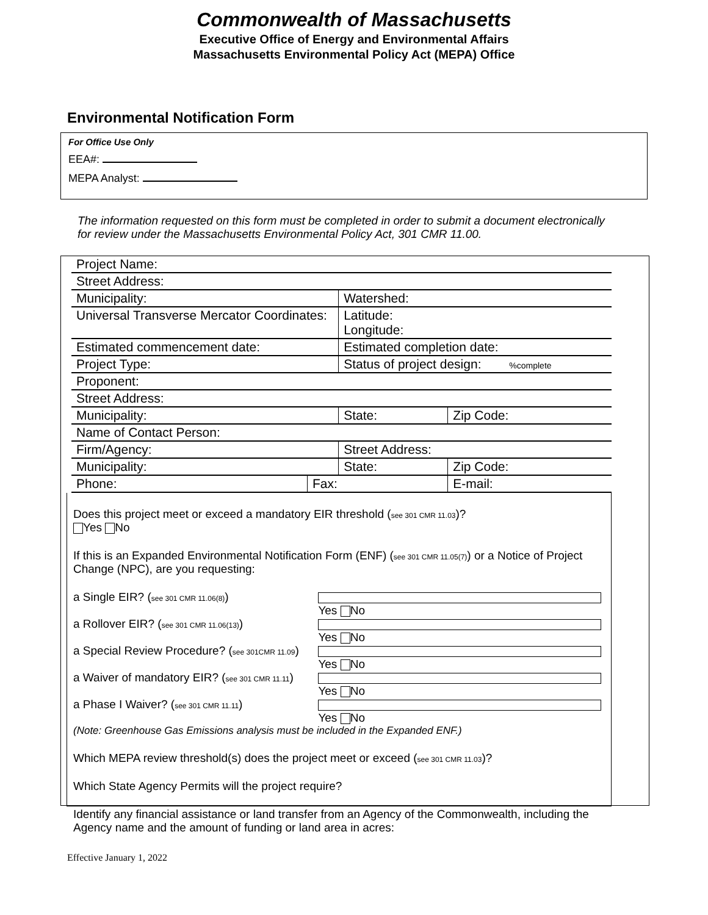Commonwealth of Massachusetts
Executive Office of Energy and Environmental Affairs
Massachusetts Environmental Policy Act (MEPA) Office
Environmental Notification Form
For Office Use Only
EEA#:
MEPA Analyst:
The information requested on this form must be completed in order to submit a document electronically for review under the Massachusetts Environmental Policy Act, 301 CMR 11.00.
| Project Name: | | | |
| Street Address: | | | |
| Municipality: | | Watershed: | |
| Universal Transverse Mercator Coordinates: | | Latitude: Longitude: | |
| Estimated commencement date: | | Estimated completion date: | |
| Project Type: | | Status of project design: %complete | |
| Proponent: | | | |
| Street Address: | | | |
| Municipality: | | State: | Zip Code: |
| Name of Contact Person: | | | |
| Firm/Agency: | | Street Address: | |
| Municipality: | | State: | Zip Code: |
| Phone: | Fax: | | E-mail: |
Does this project meet or exceed a mandatory EIR threshold (see 301 CMR 11.03)?
Yes No
If this is an Expanded Environmental Notification Form (ENF) (see 301 CMR 11.05(7)) or a Notice of Project Change (NPC), are you requesting:
a Single EIR? (see 301 CMR 11.06(8)) Yes No
a Rollover EIR? (see 301 CMR 11.06(13)) Yes No
a Special Review Procedure? (see 301CMR 11.09) Yes No
a Waiver of mandatory EIR? (see 301 CMR 11.11) Yes No
a Phase I Waiver? (see 301 CMR 11.11) Yes No
(Note: Greenhouse Gas Emissions analysis must be included in the Expanded ENF.)
Which MEPA review threshold(s) does the project meet or exceed (see 301 CMR 11.03)?
Which State Agency Permits will the project require?
Identify any financial assistance or land transfer from an Agency of the Commonwealth, including the Agency name and the amount of funding or land area in acres:
Effective January 1, 2022